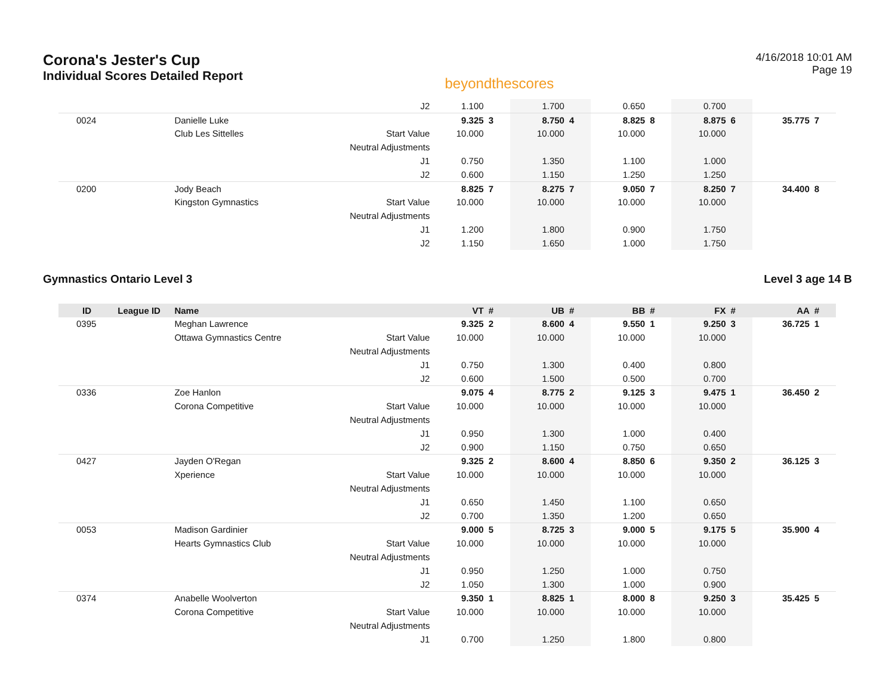Corona's Jester's Cup
Individual Scores Detailed Report
beyondthescores
4/16/2018 10:01 AM
Page 19
| | | | J2 | 1.100 | | 1.700 | | 0.650 | | 0.700 | | | |
| 0024 | | Danielle Luke | | 9.325 | 3 | 8.750 | 4 | 8.825 | 8 | 8.875 | 6 | 35.775 | 7 |
| | | Club Les Sittelles | Start Value | 10.000 | | 10.000 | | 10.000 | | 10.000 | | | |
| | | | Neutral Adjustments | | | | | | | | | | |
| | | | J1 | 0.750 | | 1.350 | | 1.100 | | 1.000 | | | |
| | | | J2 | 0.600 | | 1.150 | | 1.250 | | 1.250 | | | |
| 0200 | | Jody Beach | | 8.825 | 7 | 8.275 | 7 | 9.050 | 7 | 8.250 | 7 | 34.400 | 8 |
| | | Kingston Gymnastics | Start Value | 10.000 | | 10.000 | | 10.000 | | 10.000 | | | |
| | | | Neutral Adjustments | | | | | | | | | | |
| | | | J1 | 1.200 | | 1.800 | | 0.900 | | 1.750 | | | |
| | | | J2 | 1.150 | | 1.650 | | 1.000 | | 1.750 | | | |
Gymnastics Ontario Level 3 Level 3 age 14 B
| ID | League ID | Name | | VT | # | UB | # | BB | # | FX | # | AA | # |
| --- | --- | --- | --- | --- | --- | --- | --- | --- | --- | --- | --- | --- | --- |
| 0395 | | Meghan Lawrence | | 9.325 | 2 | 8.600 | 4 | 9.550 | 1 | 9.250 | 3 | 36.725 | 1 |
| | | Ottawa Gymnastics Centre | Start Value | 10.000 | | 10.000 | | 10.000 | | 10.000 | | | |
| | | | Neutral Adjustments | | | | | | | | | | |
| | | | J1 | 0.750 | | 1.300 | | 0.400 | | 0.800 | | | |
| | | | J2 | 0.600 | | 1.500 | | 0.500 | | 0.700 | | | |
| 0336 | | Zoe Hanlon | | 9.075 | 4 | 8.775 | 2 | 9.125 | 3 | 9.475 | 1 | 36.450 | 2 |
| | | Corona Competitive | Start Value | 10.000 | | 10.000 | | 10.000 | | 10.000 | | | |
| | | | Neutral Adjustments | | | | | | | | | | |
| | | | J1 | 0.950 | | 1.300 | | 1.000 | | 0.400 | | | |
| | | | J2 | 0.900 | | 1.150 | | 0.750 | | 0.650 | | | |
| 0427 | | Jayden O'Regan | | 9.325 | 2 | 8.600 | 4 | 8.850 | 6 | 9.350 | 2 | 36.125 | 3 |
| | | Xperience | Start Value | 10.000 | | 10.000 | | 10.000 | | 10.000 | | | |
| | | | Neutral Adjustments | | | | | | | | | | |
| | | | J1 | 0.650 | | 1.450 | | 1.100 | | 0.650 | | | |
| | | | J2 | 0.700 | | 1.350 | | 1.200 | | 0.650 | | | |
| 0053 | | Madison Gardinier | | 9.000 | 5 | 8.725 | 3 | 9.000 | 5 | 9.175 | 5 | 35.900 | 4 |
| | | Hearts Gymnastics Club | Start Value | 10.000 | | 10.000 | | 10.000 | | 10.000 | | | |
| | | | Neutral Adjustments | | | | | | | | | | |
| | | | J1 | 0.950 | | 1.250 | | 1.000 | | 0.750 | | | |
| | | | J2 | 1.050 | | 1.300 | | 1.000 | | 0.900 | | | |
| 0374 | | Anabelle Woolverton | | 9.350 | 1 | 8.825 | 1 | 8.000 | 8 | 9.250 | 3 | 35.425 | 5 |
| | | Corona Competitive | Start Value | 10.000 | | 10.000 | | 10.000 | | 10.000 | | | |
| | | | Neutral Adjustments | | | | | | | | | | |
| | | | J1 | 0.700 | | 1.250 | | 1.800 | | 0.800 | | | |